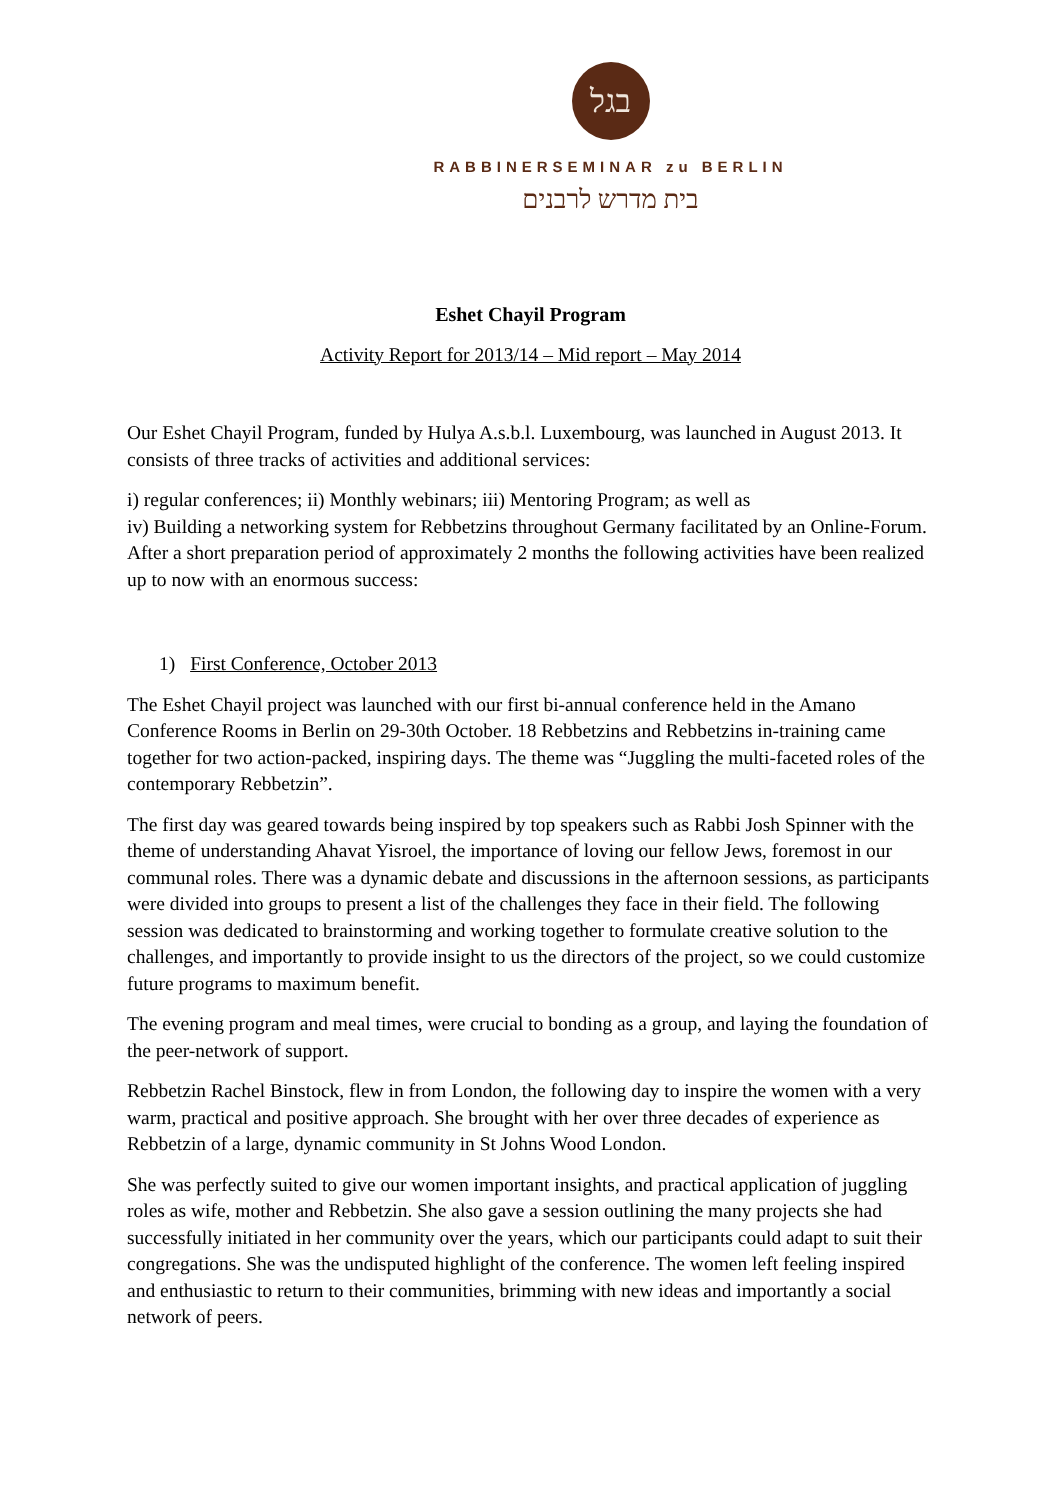בגל
RABBINERSEMINAR zu BERLIN
בית מדרש לרבנים
Eshet Chayil Program
Activity Report for 2013/14 – Mid report – May 2014
Our Eshet Chayil Program, funded by Hulya A.s.b.l. Luxembourg, was launched in August 2013. It consists of three tracks of activities and additional services:
i) regular conferences; ii) Monthly webinars; iii) Mentoring Program; as well as
iv) Building a networking system for Rebbetzins throughout Germany facilitated by an Online-Forum.
After a short preparation period of approximately 2 months the following activities have been realized up to now with an enormous success:
1) First Conference, October 2013
The Eshet Chayil project was launched with our first bi-annual conference held in the Amano Conference Rooms in Berlin on 29-30th October. 18 Rebbetzins and Rebbetzins in-training came together for two action-packed, inspiring days. The theme was “Juggling the multi-faceted roles of the contemporary Rebbetzin”.
The first day was geared towards being inspired by top speakers such as Rabbi Josh Spinner with the theme of understanding Ahavat Yisroel, the importance of loving our fellow Jews, foremost in our communal roles. There was a dynamic debate and discussions in the afternoon sessions, as participants were divided into groups to present a list of the challenges they face in their field. The following session was dedicated to brainstorming and working together to formulate creative solution to the challenges, and importantly to provide insight to us the directors of the project, so we could customize future programs to maximum benefit.
The evening program and meal times, were crucial to bonding as a group, and laying the foundation of the peer-network of support.
Rebbetzin Rachel Binstock, flew in from London, the following day to inspire the women with a very warm, practical and positive approach. She brought with her over three decades of experience as Rebbetzin of a large, dynamic community in St Johns Wood London.
She was perfectly suited to give our women important insights, and practical application of juggling roles as wife, mother and Rebbetzin. She also gave a session outlining the many projects she had successfully initiated in her community over the years, which our participants could adapt to suit their congregations. She was the undisputed highlight of the conference. The women left feeling inspired and enthusiastic to return to their communities, brimming with new ideas and importantly a social network of peers.